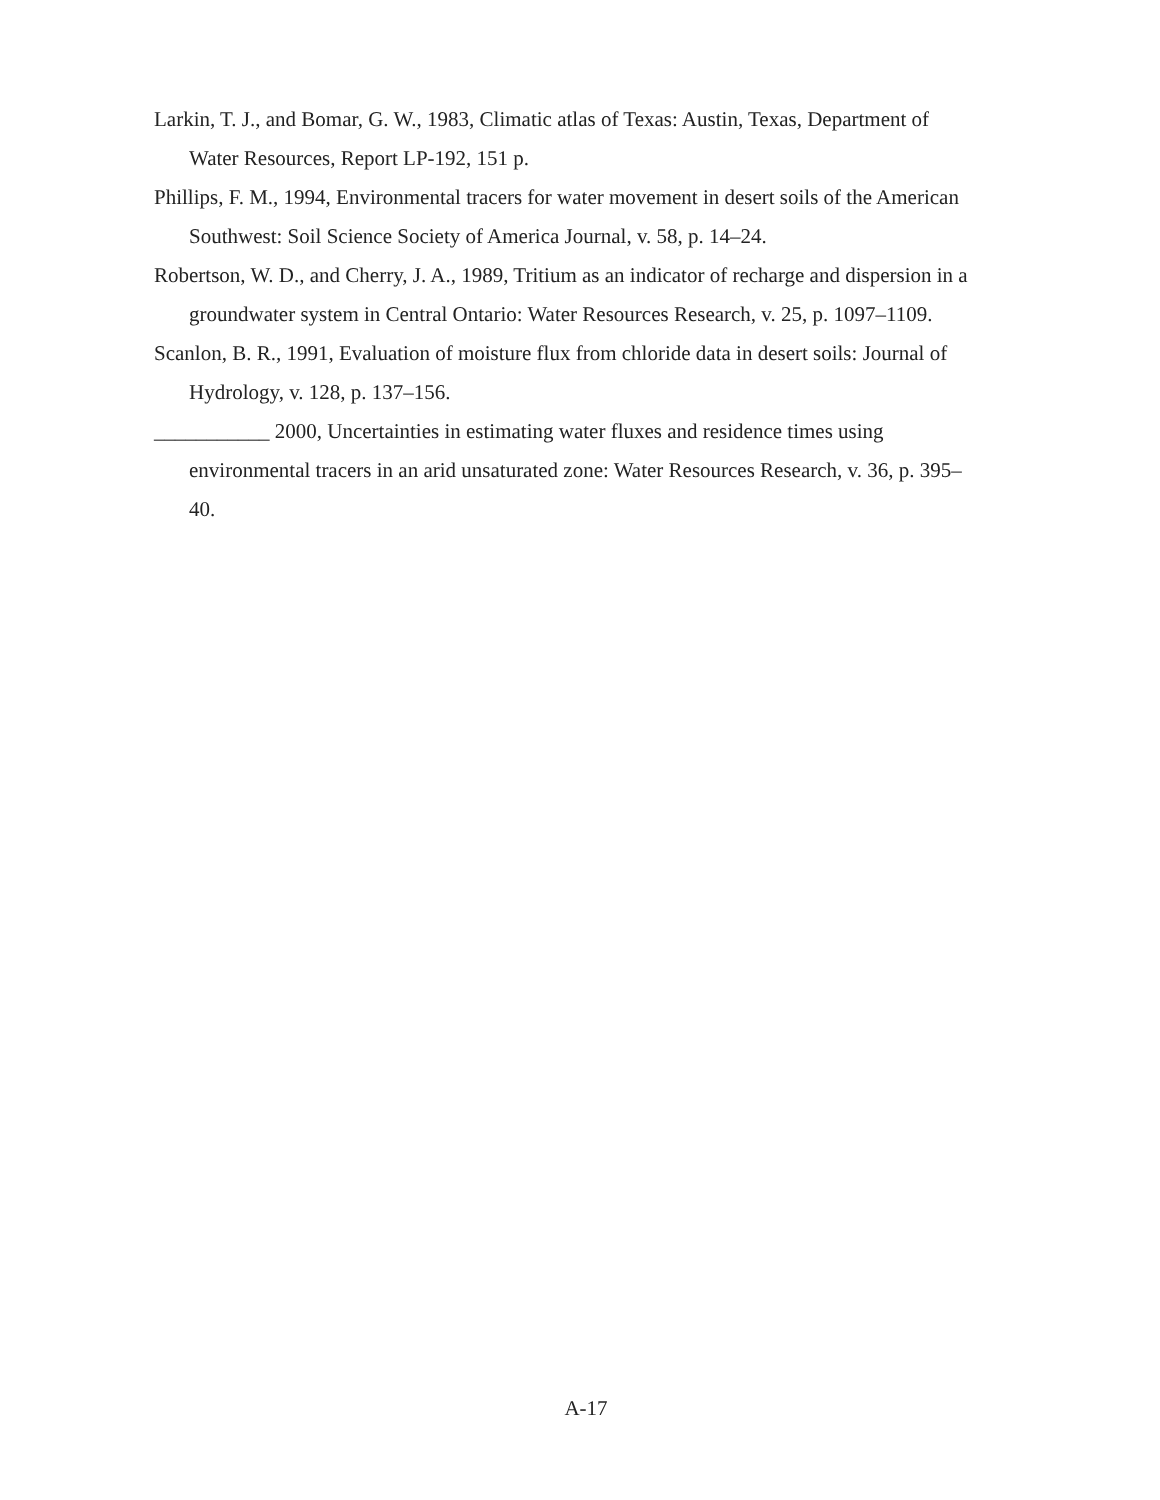Larkin, T. J., and Bomar, G. W., 1983, Climatic atlas of Texas: Austin, Texas, Department of Water Resources, Report LP-192, 151 p.
Phillips, F. M., 1994, Environmental tracers for water movement in desert soils of the American Southwest: Soil Science Society of America Journal, v. 58, p. 14–24.
Robertson, W. D., and Cherry, J. A., 1989, Tritium as an indicator of recharge and dispersion in a groundwater system in Central Ontario: Water Resources Research, v. 25, p. 1097–1109.
Scanlon, B. R., 1991, Evaluation of moisture flux from chloride data in desert soils: Journal of Hydrology, v. 128, p. 137–156.
___________ 2000, Uncertainties in estimating water fluxes and residence times using environmental tracers in an arid unsaturated zone: Water Resources Research, v. 36, p. 395–40.
A-17